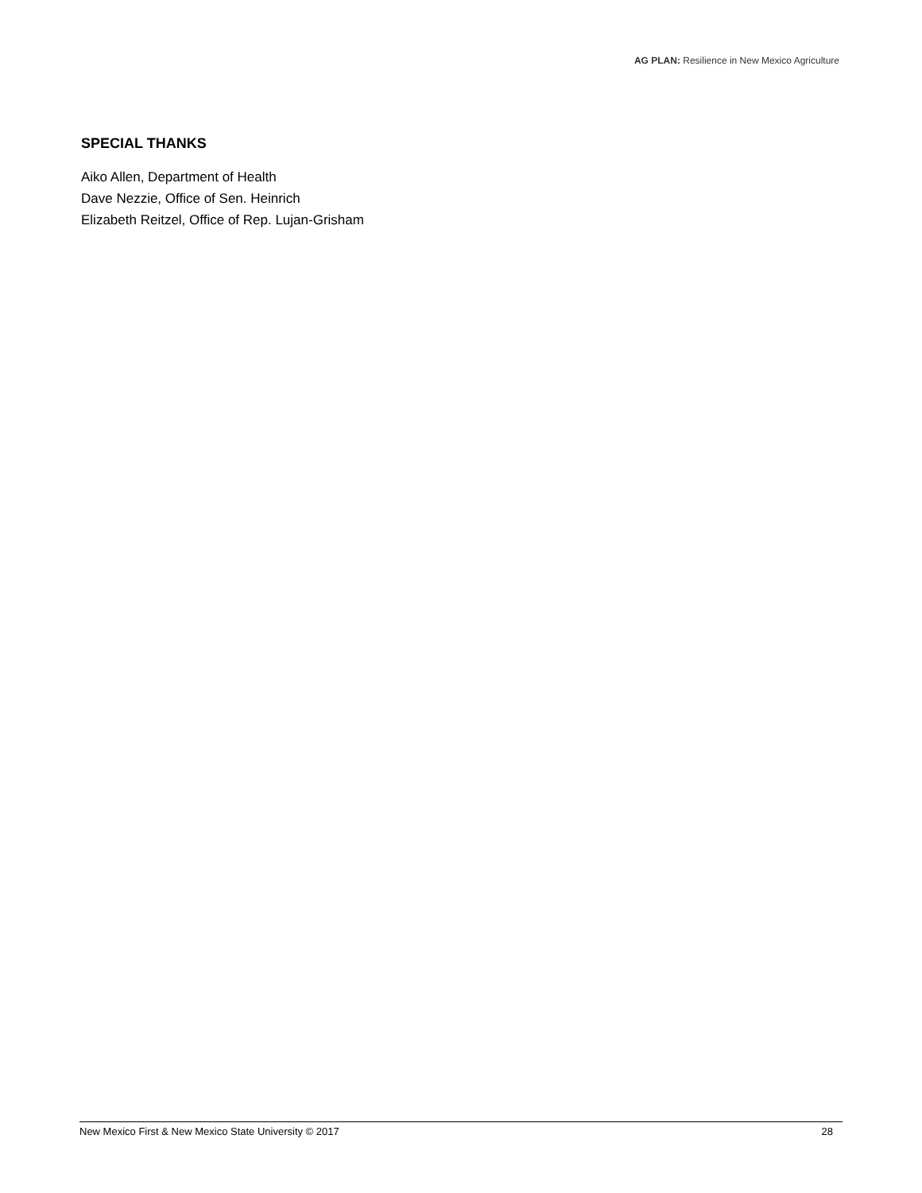AG PLAN: Resilience in New Mexico Agriculture
SPECIAL THANKS
Aiko Allen, Department of Health
Dave Nezzie, Office of Sen. Heinrich
Elizabeth Reitzel, Office of Rep. Lujan-Grisham
New Mexico First & New Mexico State University © 2017 28